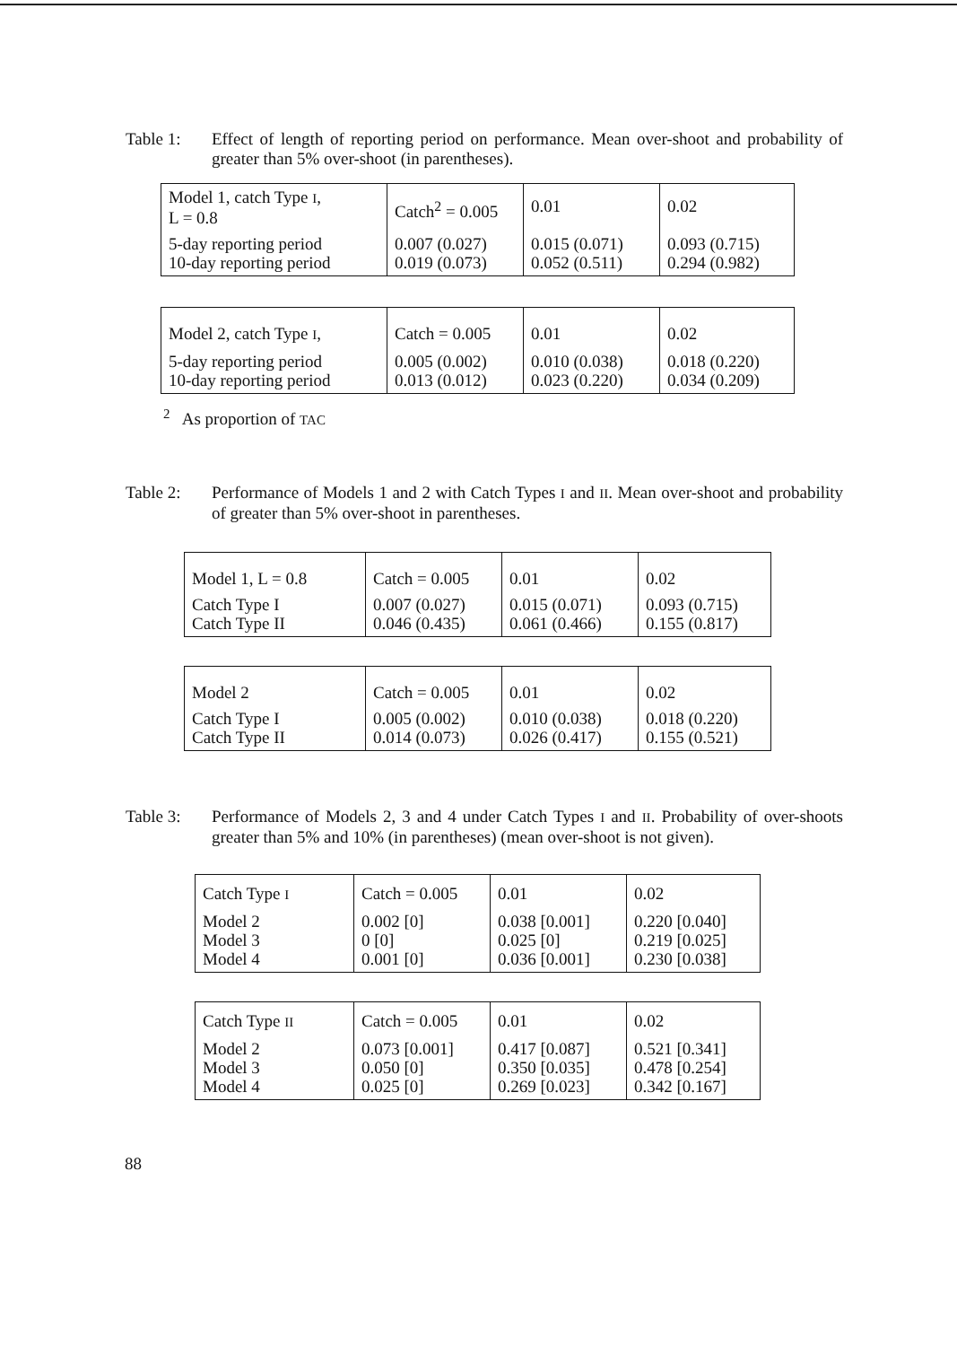Table 1: Effect of length of reporting period on performance. Mean over-shoot and probability of greater than 5% over-shoot (in parentheses).
| Model 1, catch Type I , L = 0.8 | Catch<sup>2</sup> = 0.005 | 0.01 | 0.02 |
| 5-day reporting period 10-day reporting period | 0.007 (0.027) 0.019 (0.073) | 0.015 (0.071) 0.052 (0.511) | 0.093 (0.715) 0.294 (0.982) |
| Model 2, catch Type I , | Catch = 0.005 | 0.01 | 0.02 |
| 5-day reporting period 10-day reporting period | 0.005 (0.002) 0.013 (0.012) | 0.010 (0.038) 0.023 (0.220) | 0.018 (0.220) 0.034 (0.209) |
<sup>2</sup> As proportion of TAC
Table 2: Performance of Models 1 and 2 with Catch Types I and II. Mean over-shoot and probability of greater than 5% over-shoot in parentheses.
| Model 1, L = 0.8 | Catch = 0.005 | 0.01 | 0.02 |
| Catch Type I Catch Type II | 0.007 (0.027) 0.046 (0.435) | 0.015 (0.071) 0.061 (0.466) | 0.093 (0.715) 0.155 (0.817) |
| Model 2 | Catch = 0.005 | 0.01 | 0.02 |
| Catch Type I Catch Type II | 0.005 (0.002) 0.014 (0.073) | 0.010 (0.038) 0.026 (0.417) | 0.018 (0.220) 0.155 (0.521) |
Table 3: Performance of Models 2, 3 and 4 under Catch Types I and II. Probability of over-shoots greater than 5% and 10% (in parentheses) (mean over-shoot is not given).
| Catch Type I | Catch = 0.005 | 0.01 | 0.02 |
| Model 2 Model 3 Model 4 | 0.002 [0] 0 [0] 0.001 [0] | 0.038 [0.001] 0.025 [0] 0.036 [0.001] | 0.220 [0.040] 0.219 [0.025] 0.230 [0.038] |
| Catch Type II | Catch = 0.005 | 0.01 | 0.02 |
| Model 2 Model 3 Model 4 | 0.073 [0.001] 0.050 [0] 0.025 [0] | 0.417 [0.087] 0.350 [0.035] 0.269 [0.023] | 0.521 [0.341] 0.478 [0.254] 0.342 [0.167] |
88